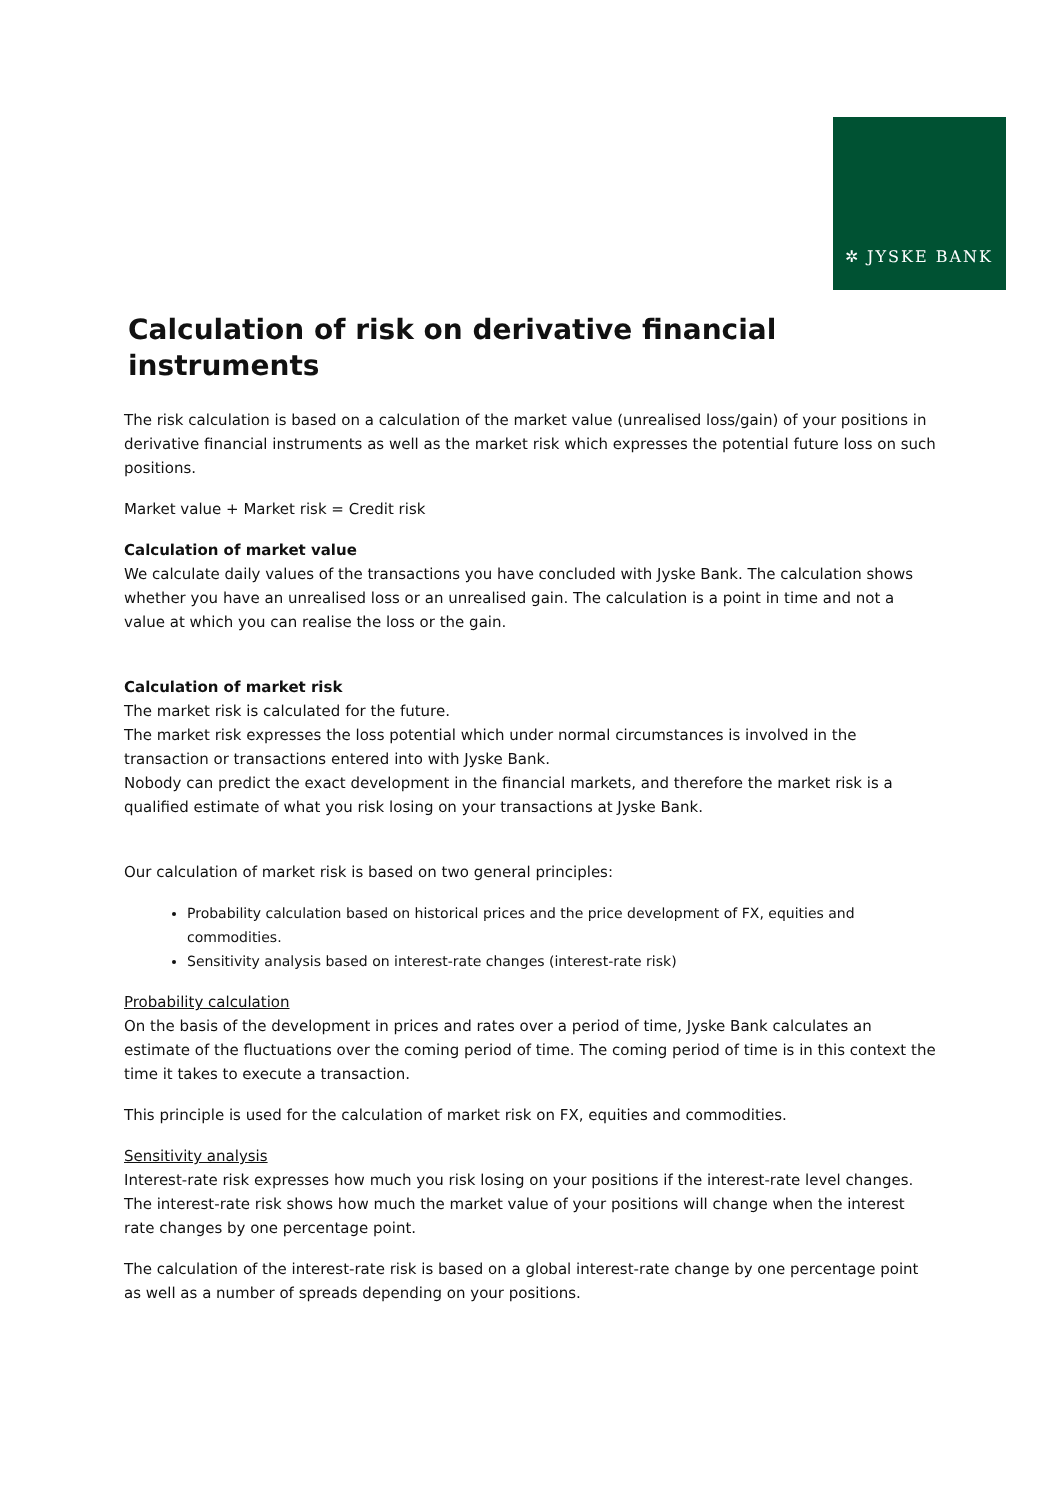✲ JYSKE BANK
Calculation of risk on derivative financial instruments
The risk calculation is based on a calculation of the market value (unrealised loss/gain) of your positions in derivative financial instruments as well as the market risk which expresses the potential future loss on such positions.
Market value + Market risk = Credit risk
Calculation of market value
We calculate daily values of the transactions you have concluded with Jyske Bank. The calculation shows whether you have an unrealised loss or an unrealised gain. The calculation is a point in time and not a value at which you can realise the loss or the gain.
Calculation of market risk
The market risk is calculated for the future.
The market risk expresses the loss potential which under normal circumstances is involved in the transaction or transactions entered into with Jyske Bank.
Nobody can predict the exact development in the financial markets, and therefore the market risk is a qualified estimate of what you risk losing on your transactions at Jyske Bank.
Our calculation of market risk is based on two general principles:
Probability calculation based on historical prices and the price development of FX, equities and commodities.
Sensitivity analysis based on interest-rate changes (interest-rate risk)
Probability calculation
On the basis of the development in prices and rates over a period of time, Jyske Bank calculates an estimate of the fluctuations over the coming period of time. The coming period of time is in this context the time it takes to execute a transaction.
This principle is used for the calculation of market risk on FX, equities and commodities.
Sensitivity analysis
Interest-rate risk expresses how much you risk losing on your positions if the interest-rate level changes. The interest-rate risk shows how much the market value of your positions will change when the interest rate changes by one percentage point.
The calculation of the interest-rate risk is based on a global interest-rate change by one percentage point as well as a number of spreads depending on your positions.